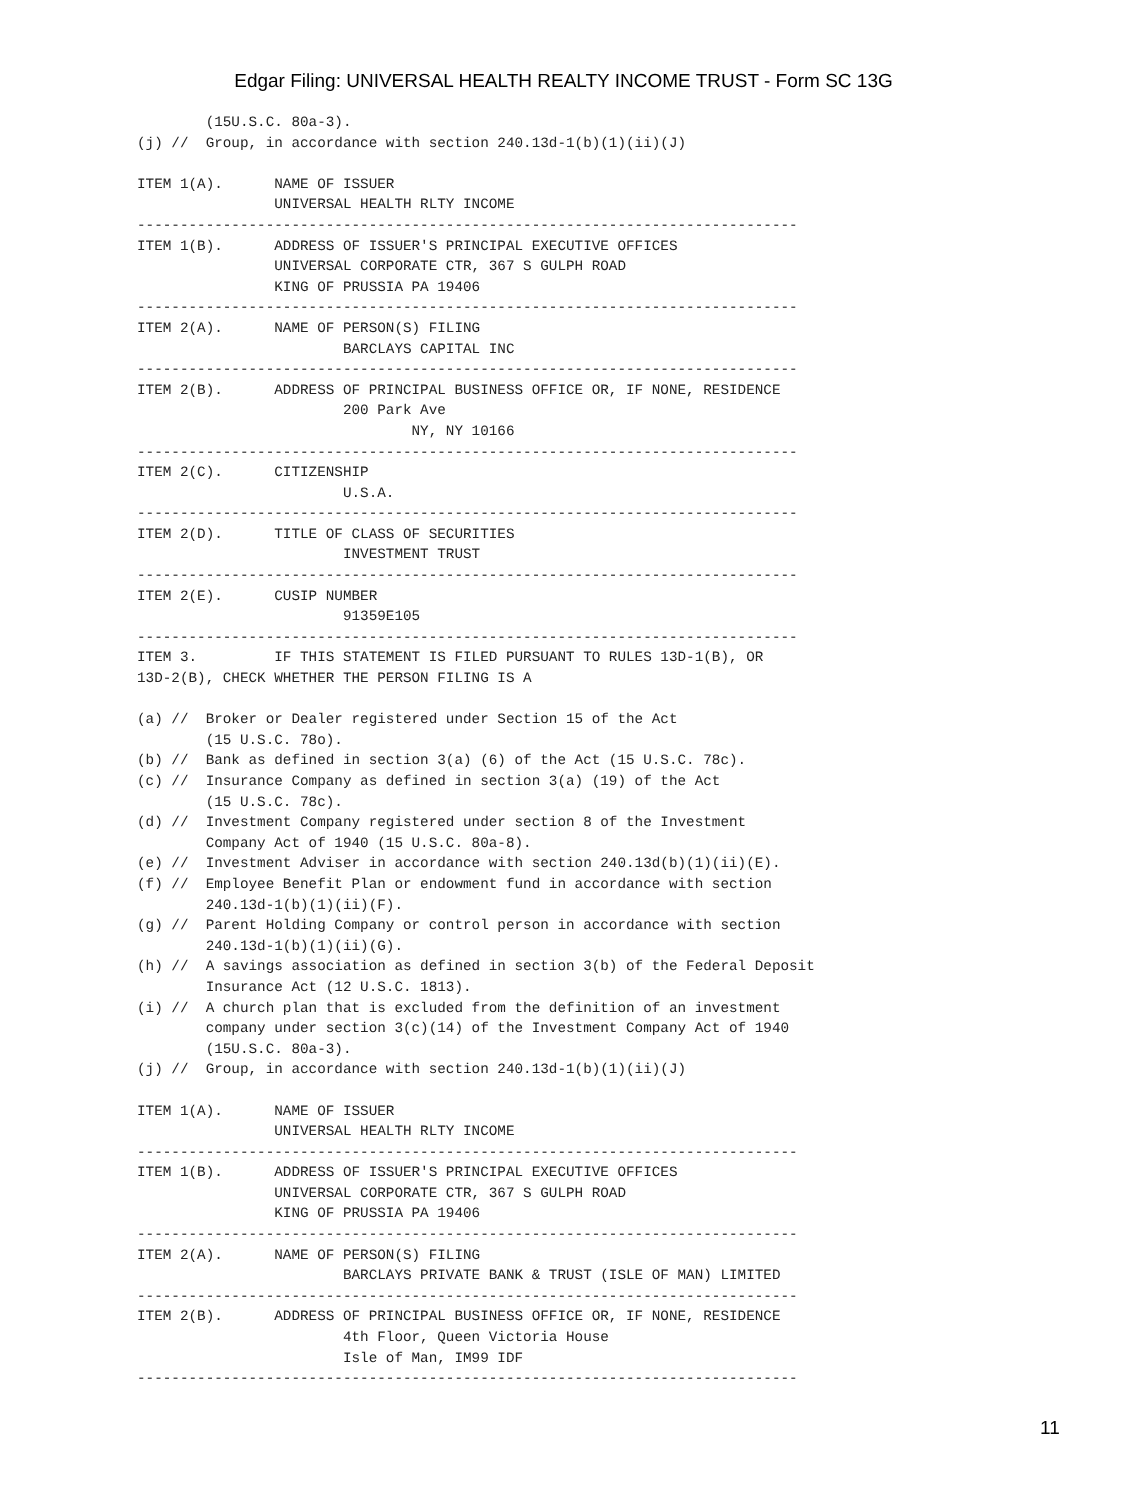Edgar Filing: UNIVERSAL HEALTH REALTY INCOME TRUST - Form SC 13G
        (15U.S.C. 80a-3).
(j) //  Group, in accordance with section 240.13d-1(b)(1)(ii)(J)

ITEM 1(A).      NAME OF ISSUER
                UNIVERSAL HEALTH RLTY INCOME
-----------------------------------------------------------------------------
ITEM 1(B).      ADDRESS OF ISSUER'S PRINCIPAL EXECUTIVE OFFICES
                UNIVERSAL CORPORATE CTR, 367 S GULPH ROAD
                KING OF PRUSSIA PA 19406
-----------------------------------------------------------------------------
ITEM 2(A).      NAME OF PERSON(S) FILING
                        BARCLAYS CAPITAL INC
-----------------------------------------------------------------------------
ITEM 2(B).      ADDRESS OF PRINCIPAL BUSINESS OFFICE OR, IF NONE, RESIDENCE
                        200 Park Ave
                                NY, NY 10166
-----------------------------------------------------------------------------
ITEM 2(C).      CITIZENSHIP
                        U.S.A.
-----------------------------------------------------------------------------
ITEM 2(D).      TITLE OF CLASS OF SECURITIES
                        INVESTMENT TRUST
-----------------------------------------------------------------------------
ITEM 2(E).      CUSIP NUMBER
                        91359E105
-----------------------------------------------------------------------------
ITEM 3.         IF THIS STATEMENT IS FILED PURSUANT TO RULES 13D-1(B), OR
13D-2(B), CHECK WHETHER THE PERSON FILING IS A

(a) //  Broker or Dealer registered under Section 15 of the Act
        (15 U.S.C. 78o).
(b) //  Bank as defined in section 3(a) (6) of the Act (15 U.S.C. 78c).
(c) //  Insurance Company as defined in section 3(a) (19) of the Act
        (15 U.S.C. 78c).
(d) //  Investment Company registered under section 8 of the Investment
        Company Act of 1940 (15 U.S.C. 80a-8).
(e) //  Investment Adviser in accordance with section 240.13d(b)(1)(ii)(E).
(f) //  Employee Benefit Plan or endowment fund in accordance with section
        240.13d-1(b)(1)(ii)(F).
(g) //  Parent Holding Company or control person in accordance with section
        240.13d-1(b)(1)(ii)(G).
(h) //  A savings association as defined in section 3(b) of the Federal Deposit
        Insurance Act (12 U.S.C. 1813).
(i) //  A church plan that is excluded from the definition of an investment
        company under section 3(c)(14) of the Investment Company Act of 1940
        (15U.S.C. 80a-3).
(j) //  Group, in accordance with section 240.13d-1(b)(1)(ii)(J)

ITEM 1(A).      NAME OF ISSUER
                UNIVERSAL HEALTH RLTY INCOME
-----------------------------------------------------------------------------
ITEM 1(B).      ADDRESS OF ISSUER'S PRINCIPAL EXECUTIVE OFFICES
                UNIVERSAL CORPORATE CTR, 367 S GULPH ROAD
                KING OF PRUSSIA PA 19406
-----------------------------------------------------------------------------
ITEM 2(A).      NAME OF PERSON(S) FILING
                        BARCLAYS PRIVATE BANK & TRUST (ISLE OF MAN) LIMITED
-----------------------------------------------------------------------------
ITEM 2(B).      ADDRESS OF PRINCIPAL BUSINESS OFFICE OR, IF NONE, RESIDENCE
                        4th Floor, Queen Victoria House
                        Isle of Man, IM99 IDF
-----------------------------------------------------------------------------
11